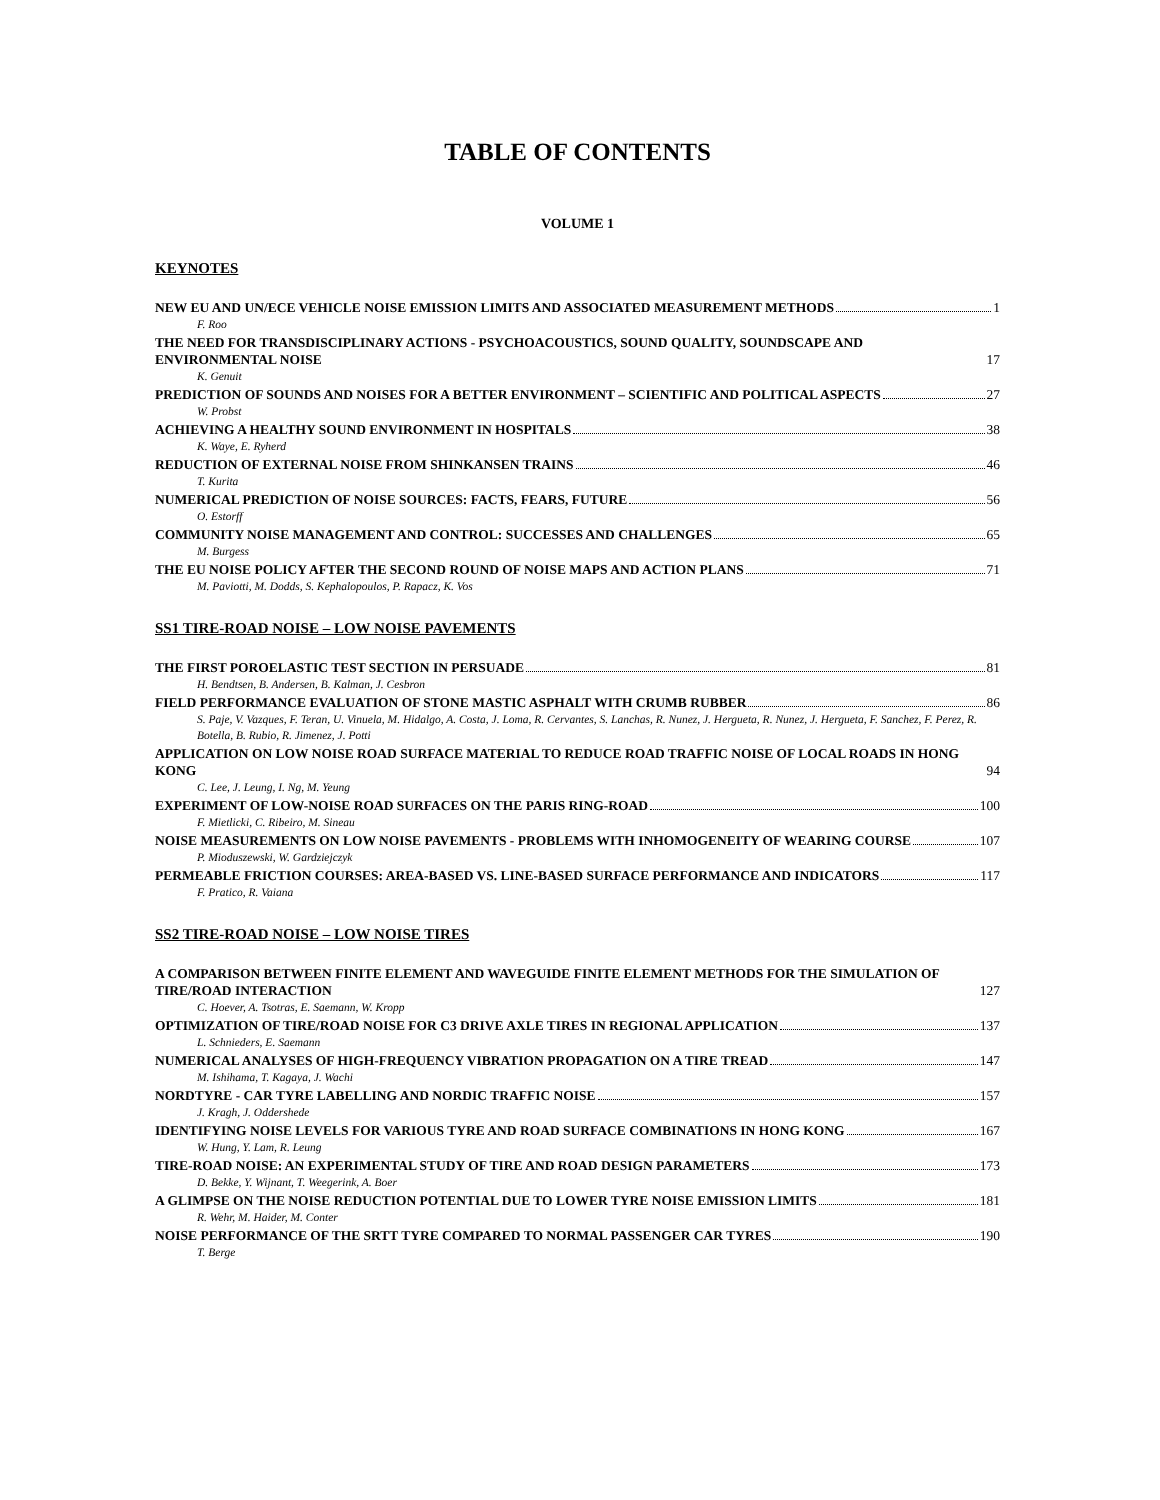TABLE OF CONTENTS
VOLUME 1
KEYNOTES
NEW EU AND UN/ECE VEHICLE NOISE EMISSION LIMITS AND ASSOCIATED MEASUREMENT METHODS 1
F. Roo
THE NEED FOR TRANSDISCIPLINARY ACTIONS - PSYCHOACOUSTICS, SOUND QUALITY, SOUNDSCAPE AND ENVIRONMENTAL NOISE 17
K. Genuit
PREDICTION OF SOUNDS AND NOISES FOR A BETTER ENVIRONMENT – SCIENTIFIC AND POLITICAL ASPECTS 27
W. Probst
ACHIEVING A HEALTHY SOUND ENVIRONMENT IN HOSPITALS 38
K. Waye, E. Ryherd
REDUCTION OF EXTERNAL NOISE FROM SHINKANSEN TRAINS 46
T. Kurita
NUMERICAL PREDICTION OF NOISE SOURCES: FACTS, FEARS, FUTURE 56
O. Estorff
COMMUNITY NOISE MANAGEMENT AND CONTROL: SUCCESSES AND CHALLENGES 65
M. Burgess
THE EU NOISE POLICY AFTER THE SECOND ROUND OF NOISE MAPS AND ACTION PLANS 71
M. Paviotti, M. Dodds, S. Kephalopoulos, P. Rapacz, K. Vos
SS1 TIRE-ROAD NOISE – LOW NOISE PAVEMENTS
THE FIRST POROELASTIC TEST SECTION IN PERSUADE 81
H. Bendtsen, B. Andersen, B. Kalman, J. Cesbron
FIELD PERFORMANCE EVALUATION OF STONE MASTIC ASPHALT WITH CRUMB RUBBER 86
S. Paje, V. Vazques, F. Teran, U. Vinuela, M. Hidalgo, A. Costa, J. Loma, R. Cervantes, S. Lanchas, R. Nunez, J. Hergueta, R. Nunez, J. Hergueta, F. Sanchez, F. Perez, R. Botella, B. Rubio, R. Jimenez, J. Potti
APPLICATION ON LOW NOISE ROAD SURFACE MATERIAL TO REDUCE ROAD TRAFFIC NOISE OF LOCAL ROADS IN HONG KONG 94
C. Lee, J. Leung, I. Ng, M. Yeung
EXPERIMENT OF LOW-NOISE ROAD SURFACES ON THE PARIS RING-ROAD 100
F. Mietlicki, C. Ribeiro, M. Sineau
NOISE MEASUREMENTS ON LOW NOISE PAVEMENTS - PROBLEMS WITH INHOMOGENEITY OF WEARING COURSE 107
P. Mioduszewski, W. Gardziejczyk
PERMEABLE FRICTION COURSES: AREA-BASED VS. LINE-BASED SURFACE PERFORMANCE AND INDICATORS 117
F. Pratico, R. Vaiana
SS2 TIRE-ROAD NOISE – LOW NOISE TIRES
A COMPARISON BETWEEN FINITE ELEMENT AND WAVEGUIDE FINITE ELEMENT METHODS FOR THE SIMULATION OF TIRE/ROAD INTERACTION 127
C. Hoever, A. Tsotras, E. Saemann, W. Kropp
OPTIMIZATION OF TIRE/ROAD NOISE FOR C3 DRIVE AXLE TIRES IN REGIONAL APPLICATION 137
L. Schnieders, E. Saemann
NUMERICAL ANALYSES OF HIGH-FREQUENCY VIBRATION PROPAGATION ON A TIRE TREAD 147
M. Ishihama, T. Kagaya, J. Wachi
NORDTYRE - CAR TYRE LABELLING AND NORDIC TRAFFIC NOISE 157
J. Kragh, J. Oddershede
IDENTIFYING NOISE LEVELS FOR VARIOUS TYRE AND ROAD SURFACE COMBINATIONS IN HONG KONG 167
W. Hung, Y. Lam, R. Leung
TIRE-ROAD NOISE: AN EXPERIMENTAL STUDY OF TIRE AND ROAD DESIGN PARAMETERS 173
D. Bekke, Y. Wijnant, T. Weegerink, A. Boer
A GLIMPSE ON THE NOISE REDUCTION POTENTIAL DUE TO LOWER TYRE NOISE EMISSION LIMITS 181
R. Wehr, M. Haider, M. Conter
NOISE PERFORMANCE OF THE SRTT TYRE COMPARED TO NORMAL PASSENGER CAR TYRES 190
T. Berge